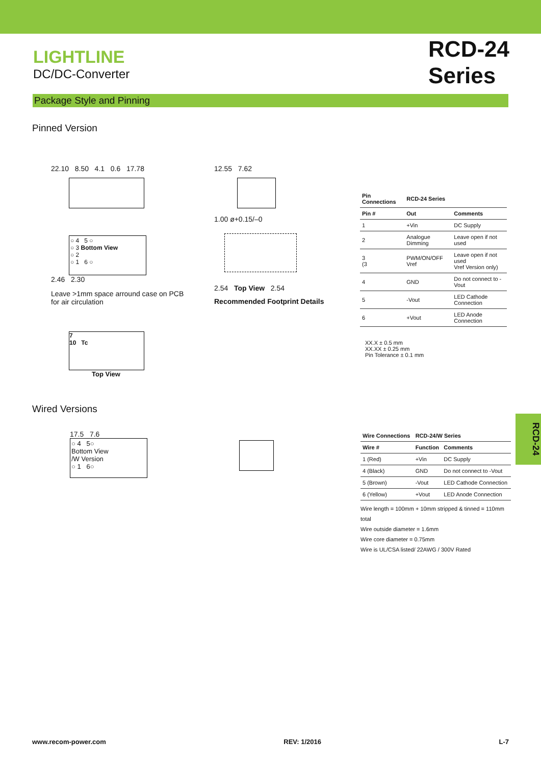LIGHTLINE
DC/DC-Converter
RCD-24
Series
Package Style and Pinning
Pinned Version
22.10 8.50 4.1 0.6 17.78
○ 4 5 ○
○ 3 Bottom View
○ 2
○ 1 6 ○
2.46 2.30
Leave >1mm space arround case on PCB
for air circulation
7
10 Tc
Top View
12.55 7.62
1.00 ø+0.15/–0
2.54 Top View 2.54
Recommended Footprint Details
| Pin Connections | RCD-24 Series | |
| --- | --- | --- |
| Pin # | Out | Comments |
| 1 | +Vin | DC Supply |
| 2 | Analogue Dimming | Leave open if not used |
| 3 (3 | PWM/ON/OFF Vref | Leave open if not used Vref Version only) |
| 4 | GND | Do not connect to -Vout |
| 5 | -Vout | LED Cathode Connection |
| 6 | +Vout | LED Anode Connection |
XX.X ± 0.5 mm
XX.XX ± 0.25 mm
Pin Tolerance ± 0.1 mm
Wired Versions
17.5 7.6
○ 4 5○
Bottom View
/W Version
○ 1 6○
| Wire Connections | RCD-24/W Series | |
| --- | --- | --- |
| Wire # | Function | Comments |
| 1 (Red) | +Vin | DC Supply |
| 4 (Black) | GND | Do not connect to -Vout |
| 5 (Brown) | -Vout | LED Cathode Connection |
| 6 (Yellow) | +Vout | LED Anode Connection |
Wire length = 100mm + 10mm stripped & tinned = 110mm total
Wire outside diameter = 1.6mm
Wire core diameter = 0.75mm
Wire is UL/CSA listed/ 22AWG / 300V Rated
RCD-24
www.recom-power.com REV: 1/2016 L-7